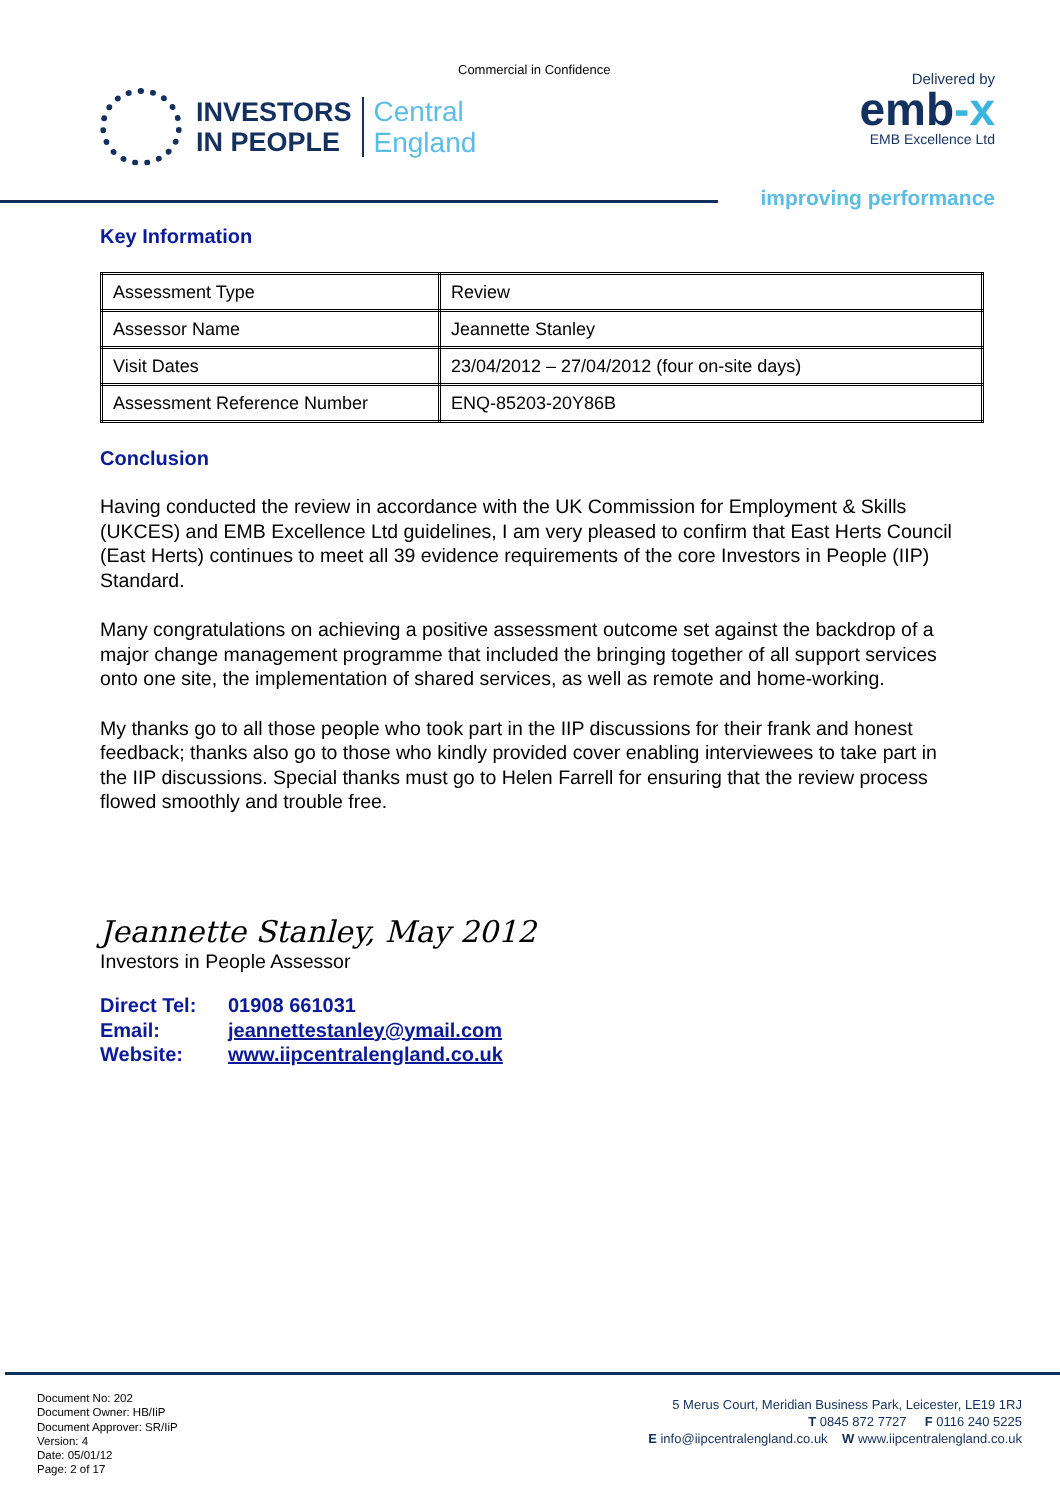Commercial in Confidence
INVESTORS
IN PEOPLE
Central
England
Delivered by
emb-x
EMB Excellence Ltd
improving performance
Key Information
| Assessment Type | Review |
| Assessor Name | Jeannette Stanley |
| Visit Dates | 23/04/2012 – 27/04/2012 (four on-site days) |
| Assessment Reference Number | ENQ-85203-20Y86B |
Conclusion
Having conducted the review in accordance with the UK Commission for Employment & Skills (UKCES) and EMB Excellence Ltd guidelines, I am very pleased to confirm that East Herts Council (East Herts) continues to meet all 39 evidence requirements of the core Investors in People (IIP) Standard.
Many congratulations on achieving a positive assessment outcome set against the backdrop of a major change management programme that included the bringing together of all support services onto one site, the implementation of shared services, as well as remote and home-working.
My thanks go to all those people who took part in the IIP discussions for their frank and honest feedback; thanks also go to those who kindly provided cover enabling interviewees to take part in the IIP discussions. Special thanks must go to Helen Farrell for ensuring that the review process flowed smoothly and trouble free.
Jeannette Stanley, May 2012
Investors in People Assessor
Direct Tel: 01908 661031
Email: jeannettestanley@ymail.com
Website: www.iipcentralengland.co.uk
Document No: 202
Document Owner: HB/IiP
Document Approver: SR/IiP
Version: 4
Date: 05/01/12
Page: 2 of 17
5 Merus Court, Meridian Business Park, Leicester, LE19 1RJ
T 0845 872 7727 F 0116 240 5225
E info@iipcentralengland.co.uk W www.iipcentralengland.co.uk